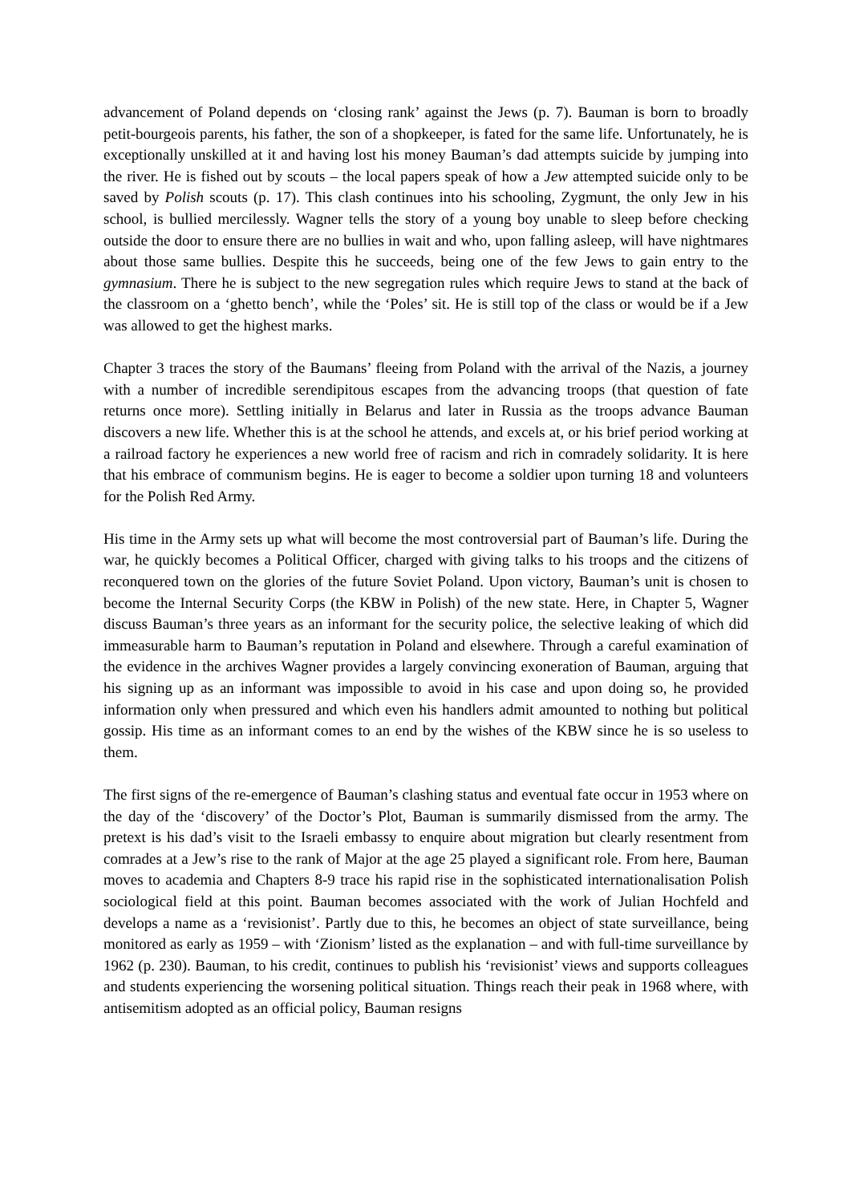advancement of Poland depends on ‘closing rank’ against the Jews (p. 7). Bauman is born to broadly petit-bourgeois parents, his father, the son of a shopkeeper, is fated for the same life. Unfortunately, he is exceptionally unskilled at it and having lost his money Bauman’s dad attempts suicide by jumping into the river. He is fished out by scouts – the local papers speak of how a Jew attempted suicide only to be saved by Polish scouts (p. 17). This clash continues into his schooling, Zygmunt, the only Jew in his school, is bullied mercilessly. Wagner tells the story of a young boy unable to sleep before checking outside the door to ensure there are no bullies in wait and who, upon falling asleep, will have nightmares about those same bullies. Despite this he succeeds, being one of the few Jews to gain entry to the gymnasium. There he is subject to the new segregation rules which require Jews to stand at the back of the classroom on a ‘ghetto bench’, while the ‘Poles’ sit. He is still top of the class or would be if a Jew was allowed to get the highest marks.
Chapter 3 traces the story of the Baumans’ fleeing from Poland with the arrival of the Nazis, a journey with a number of incredible serendipitous escapes from the advancing troops (that question of fate returns once more). Settling initially in Belarus and later in Russia as the troops advance Bauman discovers a new life. Whether this is at the school he attends, and excels at, or his brief period working at a railroad factory he experiences a new world free of racism and rich in comradely solidarity. It is here that his embrace of communism begins. He is eager to become a soldier upon turning 18 and volunteers for the Polish Red Army.
His time in the Army sets up what will become the most controversial part of Bauman’s life. During the war, he quickly becomes a Political Officer, charged with giving talks to his troops and the citizens of reconquered town on the glories of the future Soviet Poland. Upon victory, Bauman’s unit is chosen to become the Internal Security Corps (the KBW in Polish) of the new state. Here, in Chapter 5, Wagner discuss Bauman’s three years as an informant for the security police, the selective leaking of which did immeasurable harm to Bauman’s reputation in Poland and elsewhere. Through a careful examination of the evidence in the archives Wagner provides a largely convincing exoneration of Bauman, arguing that his signing up as an informant was impossible to avoid in his case and upon doing so, he provided information only when pressured and which even his handlers admit amounted to nothing but political gossip. His time as an informant comes to an end by the wishes of the KBW since he is so useless to them.
The first signs of the re-emergence of Bauman’s clashing status and eventual fate occur in 1953 where on the day of the ‘discovery’ of the Doctor’s Plot, Bauman is summarily dismissed from the army. The pretext is his dad’s visit to the Israeli embassy to enquire about migration but clearly resentment from comrades at a Jew’s rise to the rank of Major at the age 25 played a significant role. From here, Bauman moves to academia and Chapters 8-9 trace his rapid rise in the sophisticated internationalisation Polish sociological field at this point. Bauman becomes associated with the work of Julian Hochfeld and develops a name as a ‘revisionist’. Partly due to this, he becomes an object of state surveillance, being monitored as early as 1959 – with ‘Zionism’ listed as the explanation – and with full-time surveillance by 1962 (p. 230). Bauman, to his credit, continues to publish his ‘revisionist’ views and supports colleagues and students experiencing the worsening political situation. Things reach their peak in 1968 where, with antisemitism adopted as an official policy, Bauman resigns